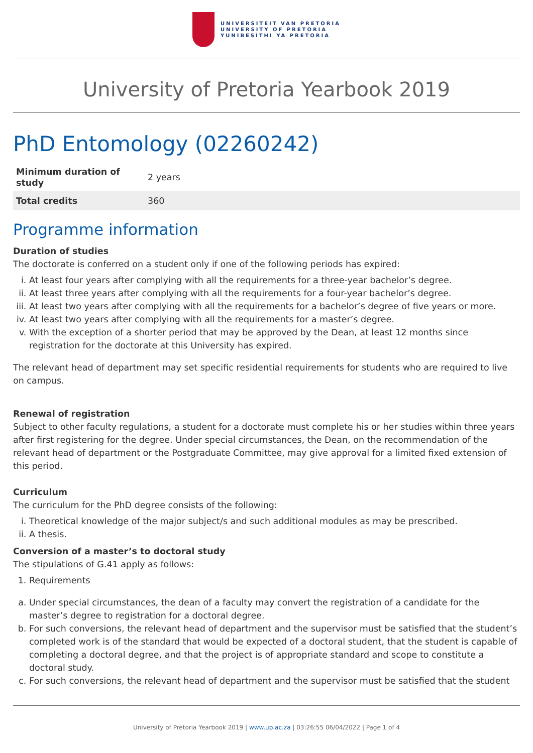UNIVERSITEIT VAN PRETORIA
UNIVERSITY OF PRETORIA
YUNIBESITHI YA PRETORIA
University of Pretoria Yearbook 2019
PhD Entomology (02260242)
| Minimum duration of study | 2 years |
| Total credits | 360 |
Programme information
Duration of studies
The doctorate is conferred on a student only if one of the following periods has expired:
i. At least four years after complying with all the requirements for a three-year bachelor’s degree.
ii. At least three years after complying with all the requirements for a four-year bachelor’s degree.
iii. At least two years after complying with all the requirements for a bachelor’s degree of five years or more.
iv. At least two years after complying with all the requirements for a master’s degree.
v. With the exception of a shorter period that may be approved by the Dean, at least 12 months since registration for the doctorate at this University has expired.
The relevant head of department may set specific residential requirements for students who are required to live on campus.
Renewal of registration
Subject to other faculty regulations, a student for a doctorate must complete his or her studies within three years after first registering for the degree. Under special circumstances, the Dean, on the recommendation of the relevant head of department or the Postgraduate Committee, may give approval for a limited fixed extension of this period.
Curriculum
The curriculum for the PhD degree consists of the following:
i. Theoretical knowledge of the major subject/s and such additional modules as may be prescribed.
ii. A thesis.
Conversion of a master’s to doctoral study
The stipulations of G.41 apply as follows:
1. Requirements
a. Under special circumstances, the dean of a faculty may convert the registration of a candidate for the master’s degree to registration for a doctoral degree.
b. For such conversions, the relevant head of department and the supervisor must be satisfied that the student’s completed work is of the standard that would be expected of a doctoral student, that the student is capable of completing a doctoral degree, and that the project is of appropriate standard and scope to constitute a doctoral study.
c. For such conversions, the relevant head of department and the supervisor must be satisfied that the student
University of Pretoria Yearbook 2019 | www.up.ac.za | 03:26:55 06/04/2022 | Page 1 of 4